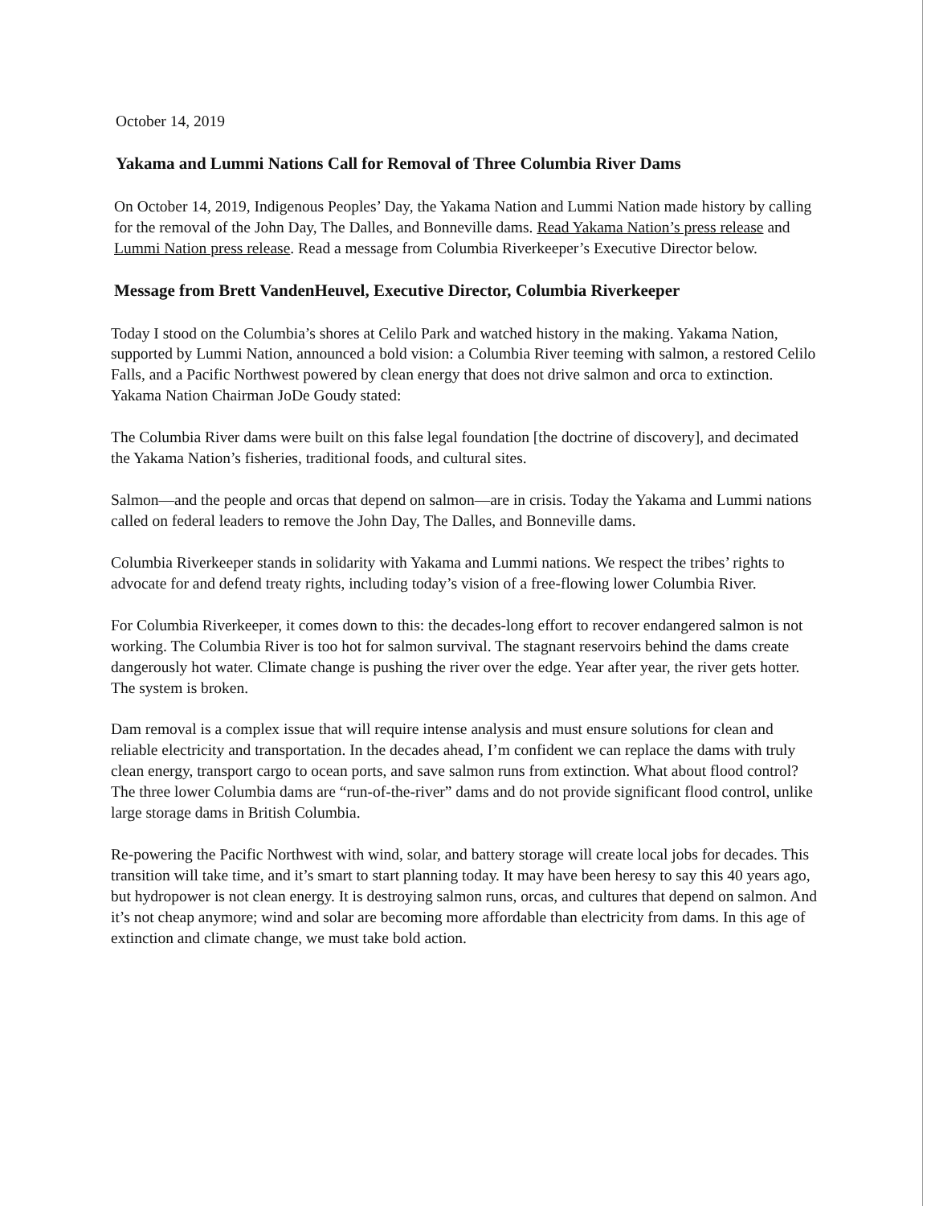October 14, 2019
Yakama and Lummi Nations Call for Removal of Three Columbia River Dams
On October 14, 2019, Indigenous Peoples’ Day, the Yakama Nation and Lummi Nation made history by calling for the removal of the John Day, The Dalles, and Bonneville dams. Read Yakama Nation’s press release and Lummi Nation press release. Read a message from Columbia Riverkeeper’s Executive Director below.
Message from Brett VandenHeuvel, Executive Director, Columbia Riverkeeper
Today I stood on the Columbia’s shores at Celilo Park and watched history in the making. Yakama Nation, supported by Lummi Nation, announced a bold vision: a Columbia River teeming with salmon, a restored Celilo Falls, and a Pacific Northwest powered by clean energy that does not drive salmon and orca to extinction. Yakama Nation Chairman JoDe Goudy stated:
The Columbia River dams were built on this false legal foundation [the doctrine of discovery], and decimated the Yakama Nation’s fisheries, traditional foods, and cultural sites.
Salmon—and the people and orcas that depend on salmon—are in crisis. Today the Yakama and Lummi nations called on federal leaders to remove the John Day, The Dalles, and Bonneville dams.
Columbia Riverkeeper stands in solidarity with Yakama and Lummi nations. We respect the tribes’ rights to advocate for and defend treaty rights, including today’s vision of a free-flowing lower Columbia River.
For Columbia Riverkeeper, it comes down to this: the decades-long effort to recover endangered salmon is not working. The Columbia River is too hot for salmon survival. The stagnant reservoirs behind the dams create dangerously hot water. Climate change is pushing the river over the edge. Year after year, the river gets hotter. The system is broken.
Dam removal is a complex issue that will require intense analysis and must ensure solutions for clean and reliable electricity and transportation. In the decades ahead, I’m confident we can replace the dams with truly clean energy, transport cargo to ocean ports, and save salmon runs from extinction. What about flood control? The three lower Columbia dams are “run-of-the-river” dams and do not provide significant flood control, unlike large storage dams in British Columbia.
Re-powering the Pacific Northwest with wind, solar, and battery storage will create local jobs for decades. This transition will take time, and it’s smart to start planning today. It may have been heresy to say this 40 years ago, but hydropower is not clean energy. It is destroying salmon runs, orcas, and cultures that depend on salmon. And it’s not cheap anymore; wind and solar are becoming more affordable than electricity from dams. In this age of extinction and climate change, we must take bold action.